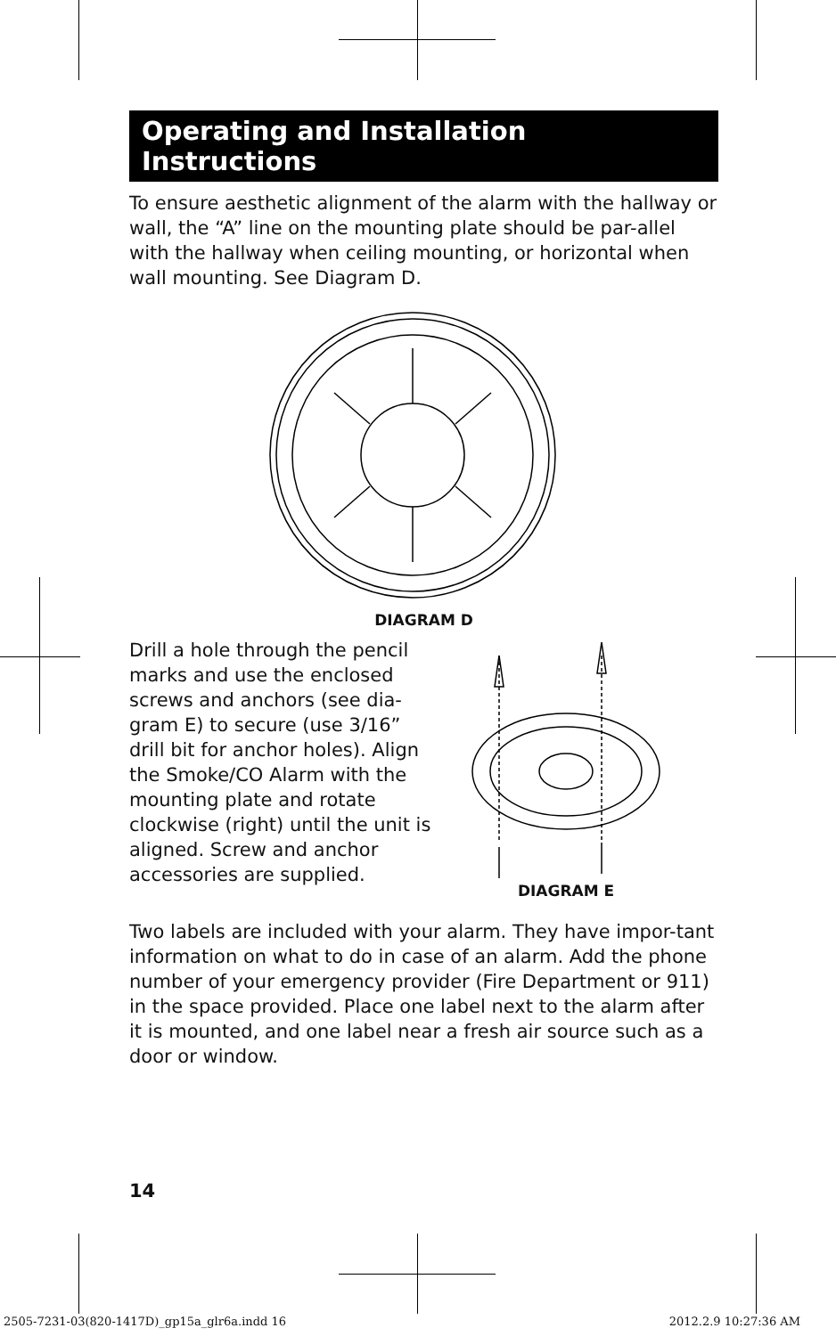Operating and Installation Instructions
To ensure aesthetic alignment of the alarm with the hallway or wall, the “A” line on the mounting plate should be par-allel with the hallway when ceiling mounting, or horizontal when wall mounting. See Diagram D.
DIAGRAM D
Drill a hole through the pencil marks and use the enclosed screws and anchors (see dia-gram E) to secure (use 3/16” drill bit for anchor holes). Align the Smoke/CO Alarm with the mounting plate and rotate clockwise (right) until the unit is aligned. Screw and anchor accessories are supplied.
DIAGRAM E
Two labels are included with your alarm. They have impor-tant information on what to do in case of an alarm. Add the phone number of your emergency provider (Fire Department or 911) in the space provided. Place one label next to the alarm after it is mounted, and one label near a fresh air source such as a door or window.
14
2505-7231-03(820-1417D)_gp15a_glr6a.indd 16 2012.2.9 10:27:36 AM